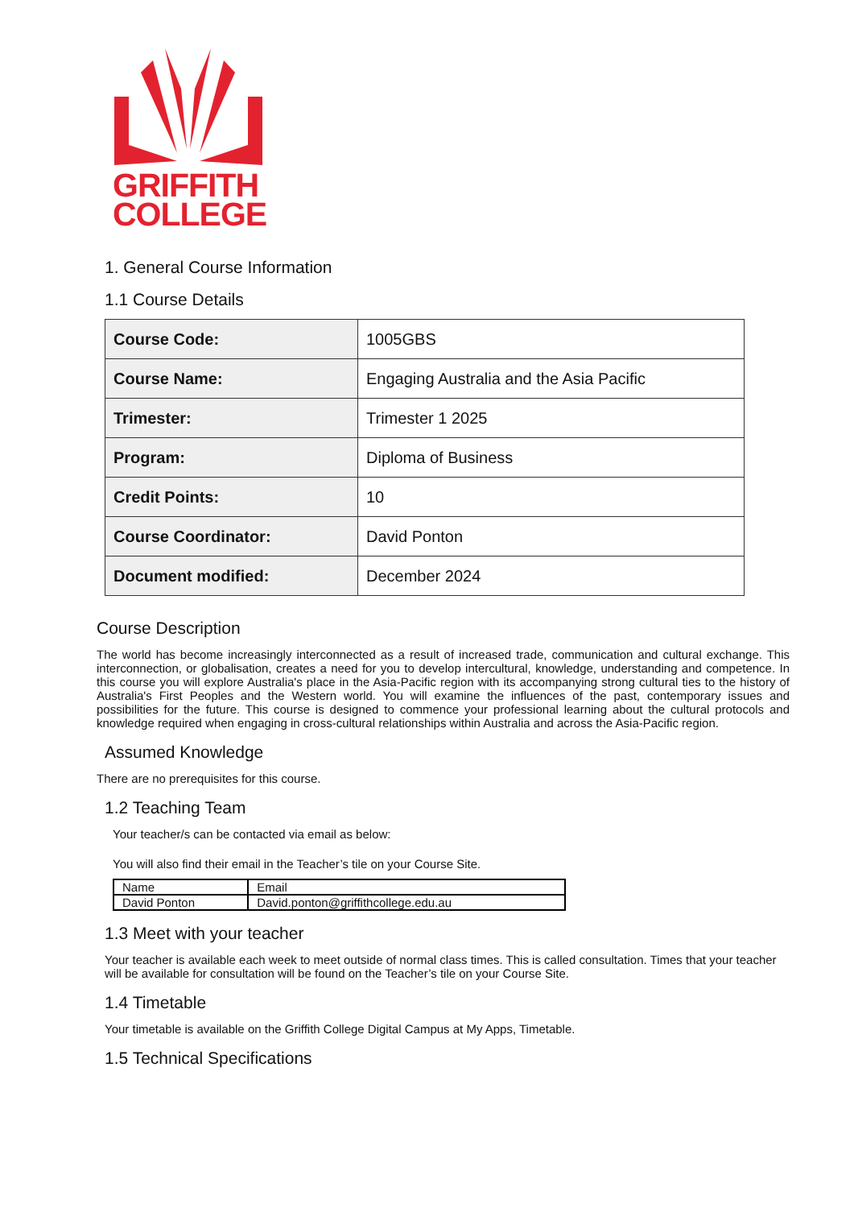GRIFFITH
COLLEGE
1. General Course Information
1.1 Course Details
| Course Code: | 1005GBS |
| Course Name: | Engaging Australia and the Asia Pacific |
| Trimester: | Trimester 1 2025 |
| Program: | Diploma of Business |
| Credit Points: | 10 |
| Course Coordinator: | David Ponton |
| Document modified: | December 2024 |
Course Description
The world has become increasingly interconnected as a result of increased trade, communication and cultural exchange. This interconnection, or globalisation, creates a need for you to develop intercultural, knowledge, understanding and competence. In this course you will explore Australia's place in the Asia-Pacific region with its accompanying strong cultural ties to the history of Australia's First Peoples and the Western world. You will examine the influences of the past, contemporary issues and possibilities for the future. This course is designed to commence your professional learning about the cultural protocols and knowledge required when engaging in cross-cultural relationships within Australia and across the Asia-Pacific region.
Assumed Knowledge
There are no prerequisites for this course.
1.2 Teaching Team
Your teacher/s can be contacted via email as below:
You will also find their email in the Teacher’s tile on your Course Site.
| Name | Email |
| --- | --- |
| David Ponton | David.ponton@griffithcollege.edu.au |
1.3 Meet with your teacher
Your teacher is available each week to meet outside of normal class times. This is called consultation. Times that your teacher will be available for consultation will be found on the Teacher’s tile on your Course Site.
1.4 Timetable
Your timetable is available on the Griffith College Digital Campus at My Apps, Timetable.
1.5 Technical Specifications